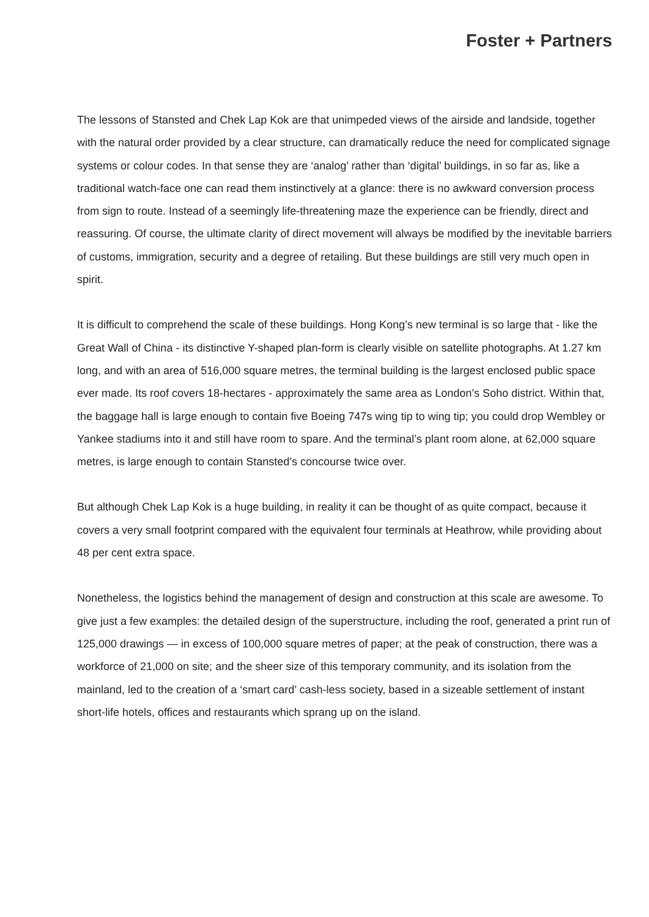Foster + Partners
The lessons of Stansted and Chek Lap Kok are that unimpeded views of the airside and landside, together with the natural order provided by a clear structure, can dramatically reduce the need for complicated signage systems or colour codes. In that sense they are ‘analog’ rather than ‘digital’ buildings, in so far as, like a traditional watch-face one can read them instinctively at a glance: there is no awkward conversion process from sign to route. Instead of a seemingly life-threatening maze the experience can be friendly, direct and reassuring. Of course, the ultimate clarity of direct movement will always be modified by the inevitable barriers of customs, immigration, security and a degree of retailing. But these buildings are still very much open in spirit.
It is difficult to comprehend the scale of these buildings. Hong Kong’s new terminal is so large that - like the Great Wall of China - its distinctive Y-shaped plan-form is clearly visible on satellite photographs. At 1.27 km long, and with an area of 516,000 square metres, the terminal building is the largest enclosed public space ever made. Its roof covers 18-hectares - approximately the same area as London’s Soho district. Within that, the baggage hall is large enough to contain five Boeing 747s wing tip to wing tip; you could drop Wembley or Yankee stadiums into it and still have room to spare. And the terminal’s plant room alone, at 62,000 square metres, is large enough to contain Stansted’s concourse twice over.
But although Chek Lap Kok is a huge building, in reality it can be thought of as quite compact, because it covers a very small footprint compared with the equivalent four terminals at Heathrow, while providing about 48 per cent extra space.
Nonetheless, the logistics behind the management of design and construction at this scale are awesome. To give just a few examples: the detailed design of the superstructure, including the roof, generated a print run of 125,000 drawings — in excess of 100,000 square metres of paper; at the peak of construction, there was a workforce of 21,000 on site; and the sheer size of this temporary community, and its isolation from the mainland, led to the creation of a ‘smart card’ cash-less society, based in a sizeable settlement of instant short-life hotels, offices and restaurants which sprang up on the island.